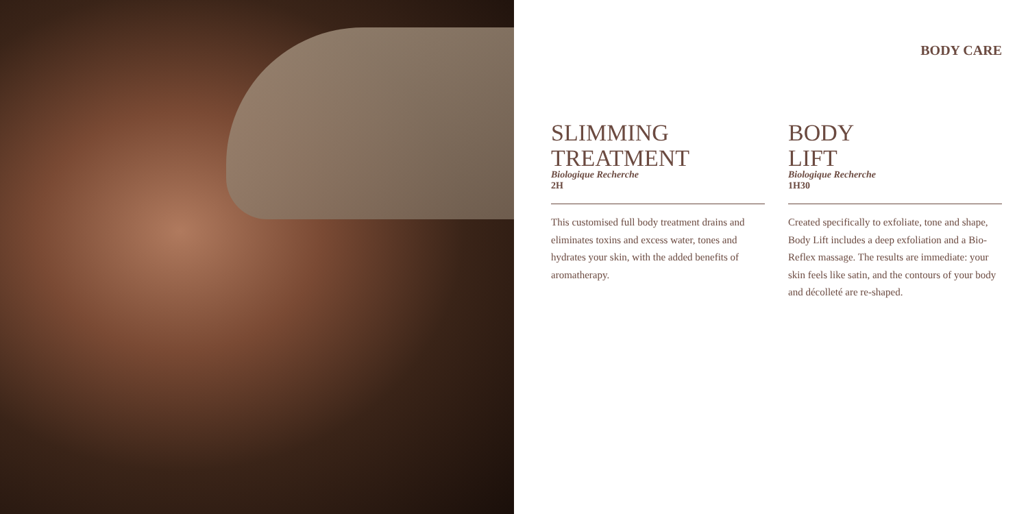BODY CARE
SLIMMING
TREATMENT
Biologique Recherche
2H
This customised full body treatment drains and eliminates toxins and excess water, tones and hydrates your skin, with the added benefits of aromatherapy.
BODY
LIFT
Biologique Recherche
1H30
Created specifically to exfoliate, tone and shape, Body Lift includes a deep exfoliation and a Bio-Reflex massage. The results are immediate: your skin feels like satin, and the contours of your body and décolleté are re-shaped.